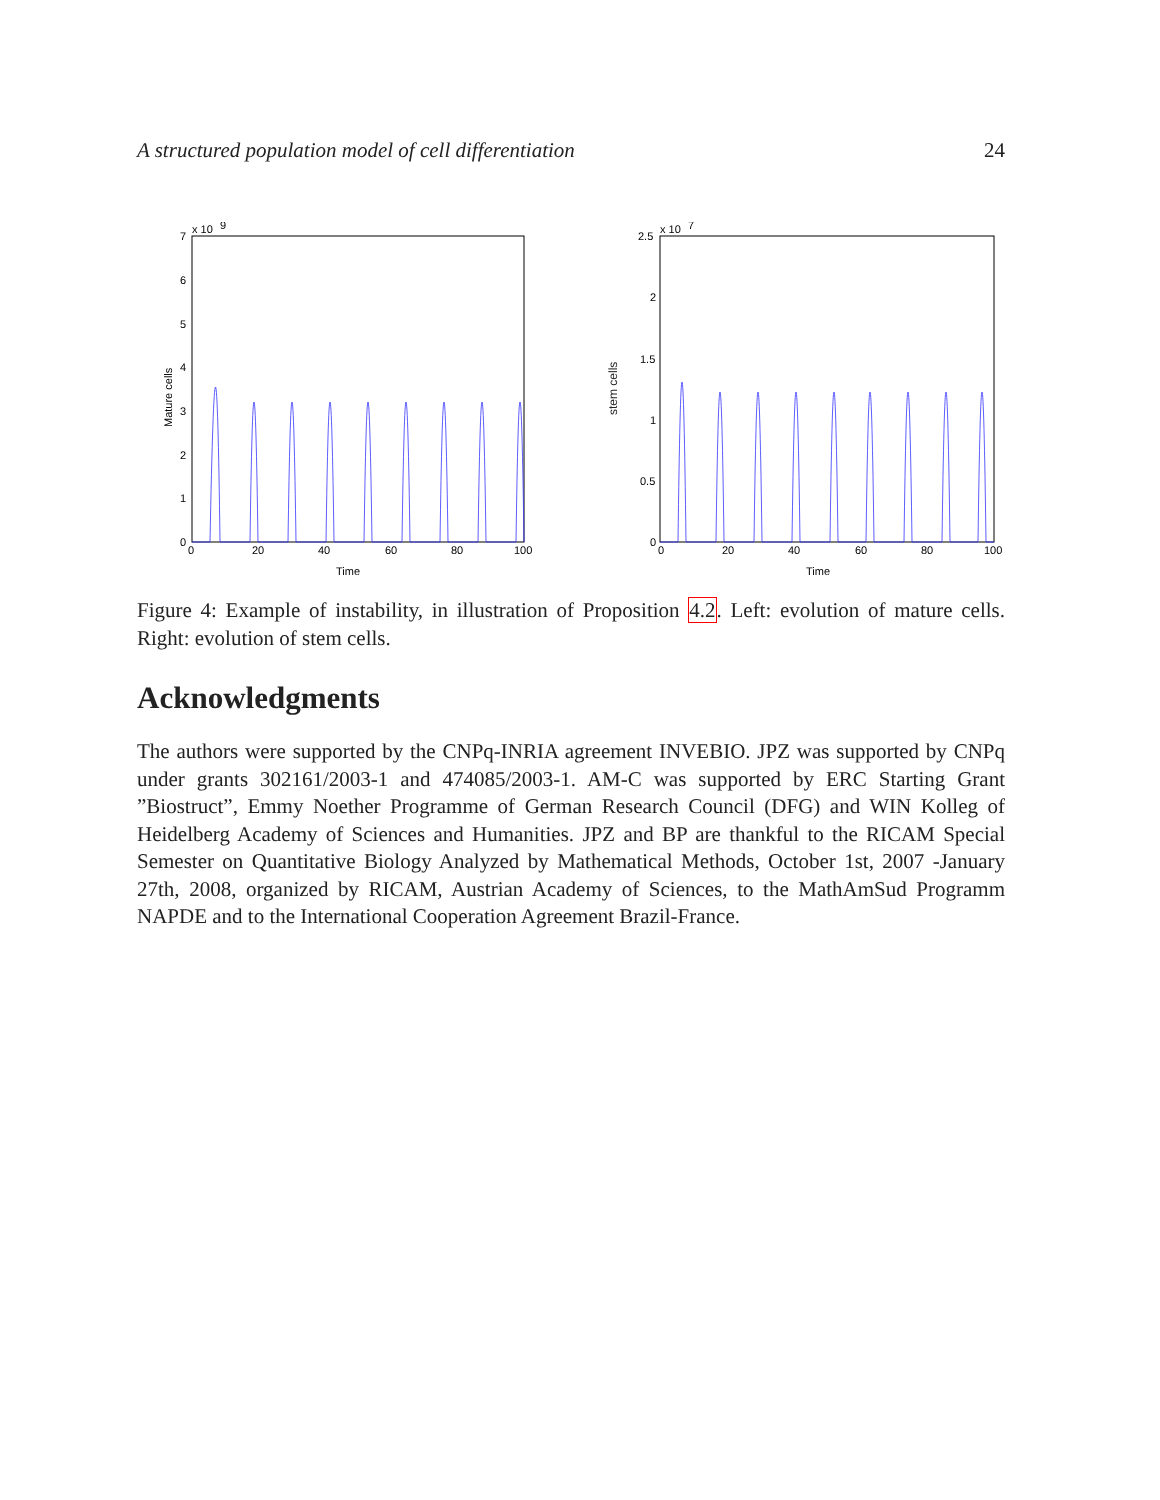A structured population model of cell differentiation 24
7
x 10
9
6
5
4
3
2
1
0
0
20
40
60
80
100
Time
Mature cells
2.5
x 10
7
2
1.5
1
0.5
0
0
20
40
60
80
100
Time
stem cells
Figure 4: Example of instability, in illustration of Proposition 4.2. Left: evolution of mature cells. Right: evolution of stem cells.
Acknowledgments
The authors were supported by the CNPq-INRIA agreement INVEBIO. JPZ was supported by CNPq under grants 302161/2003-1 and 474085/2003-1. AM-C was supported by ERC Starting Grant ”Biostruct”, Emmy Noether Programme of German Research Council (DFG) and WIN Kolleg of Heidelberg Academy of Sciences and Humanities. JPZ and BP are thankful to the RICAM Special Semester on Quantitative Biology Analyzed by Mathematical Methods, October 1st, 2007 -January 27th, 2008, organized by RICAM, Austrian Academy of Sciences, to the MathAmSud Programm NAPDE and to the International Cooperation Agreement Brazil-France.